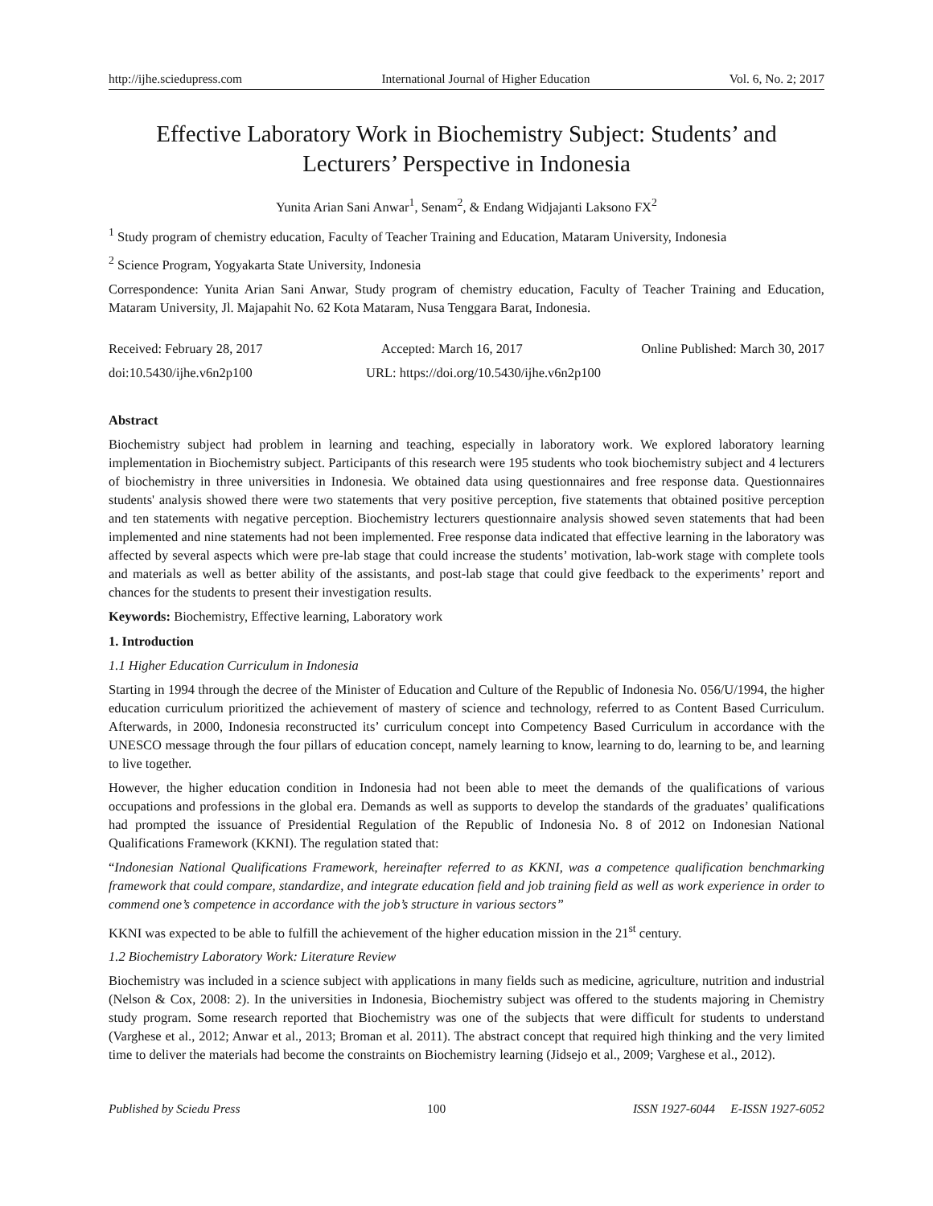http://ijhe.sciedupress.com International Journal of Higher Education Vol. 6, No. 2; 2017
Effective Laboratory Work in Biochemistry Subject: Students’ and Lecturers’ Perspective in Indonesia
Yunita Arian Sani Anwar<sup>1</sup>, Senam<sup>2</sup>, & Endang Widjajanti Laksono FX<sup>2</sup>
<sup>1</sup> Study program of chemistry education, Faculty of Teacher Training and Education, Mataram University, Indonesia
<sup>2</sup> Science Program, Yogyakarta State University, Indonesia
Correspondence: Yunita Arian Sani Anwar, Study program of chemistry education, Faculty of Teacher Training and Education, Mataram University, Jl. Majapahit No. 62 Kota Mataram, Nusa Tenggara Barat, Indonesia.
Received: February 28, 2017 Accepted: March 16, 2017 Online Published: March 30, 2017
doi:10.5430/ijhe.v6n2p100 URL: https://doi.org/10.5430/ijhe.v6n2p100
Abstract
Biochemistry subject had problem in learning and teaching, especially in laboratory work. We explored laboratory learning implementation in Biochemistry subject. Participants of this research were 195 students who took biochemistry subject and 4 lecturers of biochemistry in three universities in Indonesia. We obtained data using questionnaires and free response data. Questionnaires students' analysis showed there were two statements that very positive perception, five statements that obtained positive perception and ten statements with negative perception. Biochemistry lecturers questionnaire analysis showed seven statements that had been implemented and nine statements had not been implemented. Free response data indicated that effective learning in the laboratory was affected by several aspects which were pre-lab stage that could increase the students’ motivation, lab-work stage with complete tools and materials as well as better ability of the assistants, and post-lab stage that could give feedback to the experiments’ report and chances for the students to present their investigation results.
Keywords: Biochemistry, Effective learning, Laboratory work
1. Introduction
1.1 Higher Education Curriculum in Indonesia
Starting in 1994 through the decree of the Minister of Education and Culture of the Republic of Indonesia No. 056/U/1994, the higher education curriculum prioritized the achievement of mastery of science and technology, referred to as Content Based Curriculum. Afterwards, in 2000, Indonesia reconstructed its’ curriculum concept into Competency Based Curriculum in accordance with the UNESCO message through the four pillars of education concept, namely learning to know, learning to do, learning to be, and learning to live together.
However, the higher education condition in Indonesia had not been able to meet the demands of the qualifications of various occupations and professions in the global era. Demands as well as supports to develop the standards of the graduates’ qualifications had prompted the issuance of Presidential Regulation of the Republic of Indonesia No. 8 of 2012 on Indonesian National Qualifications Framework (KKNI). The regulation stated that:
“Indonesian National Qualifications Framework, hereinafter referred to as KKNI, was a competence qualification benchmarking framework that could compare, standardize, and integrate education field and job training field as well as work experience in order to commend one’s competence in accordance with the job’s structure in various sectors”
KKNI was expected to be able to fulfill the achievement of the higher education mission in the 21<sup>st</sup> century.
1.2 Biochemistry Laboratory Work: Literature Review
Biochemistry was included in a science subject with applications in many fields such as medicine, agriculture, nutrition and industrial (Nelson & Cox, 2008: 2). In the universities in Indonesia, Biochemistry subject was offered to the students majoring in Chemistry study program. Some research reported that Biochemistry was one of the subjects that were difficult for students to understand (Varghese et al., 2012; Anwar et al., 2013; Broman et al. 2011). The abstract concept that required high thinking and the very limited time to deliver the materials had become the constraints on Biochemistry learning (Jidsejo et al., 2009; Varghese et al., 2012).
Published by Sciedu Press 100 ISSN 1927-6044 E-ISSN 1927-6052